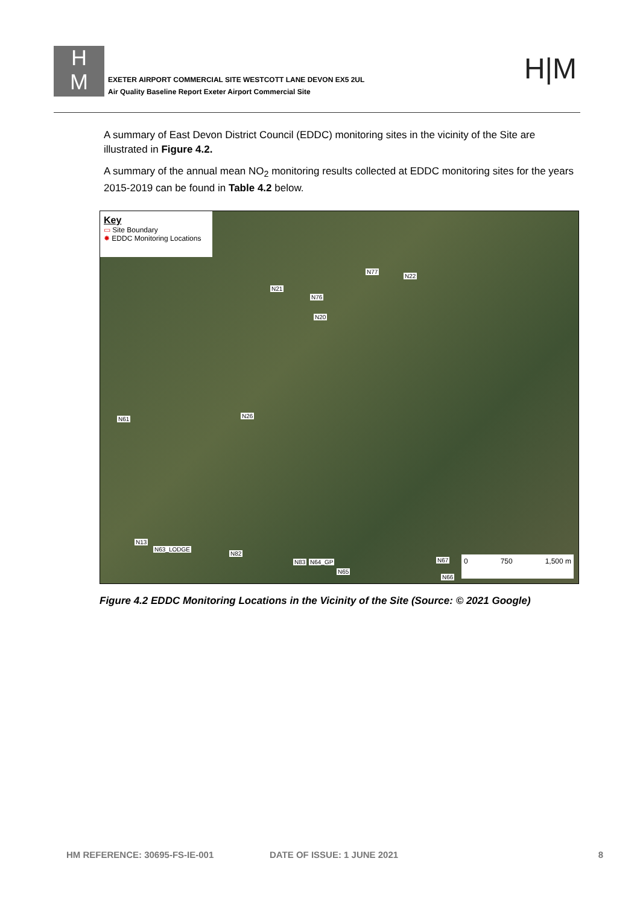H
M
EXETER AIRPORT COMMERCIAL SITE WESTCOTT LANE DEVON EX5 2UL
Air Quality Baseline Report Exeter Airport Commercial Site
H|M
A summary of East Devon District Council (EDDC) monitoring sites in the vicinity of the Site are illustrated in Figure 4.2.
A summary of the annual mean NO<sub>2</sub> monitoring results collected at EDDC monitoring sites for the years 2015-2019 can be found in Table 4.2 below.
Key
▭ Site Boundary
✸ EDDC Monitoring Locations
N77
N22
N21
N76
N20
N61 N26
N13
N63_LODGE
N82
N83 N64_GP
N65
N67
N66 0 750 1,500 m
Figure 4.2 EDDC Monitoring Locations in the Vicinity of the Site (Source: © 2021 Google)
HM REFERENCE: 30695-FS-IE-001 DATE OF ISSUE: 1 JUNE 2021 8